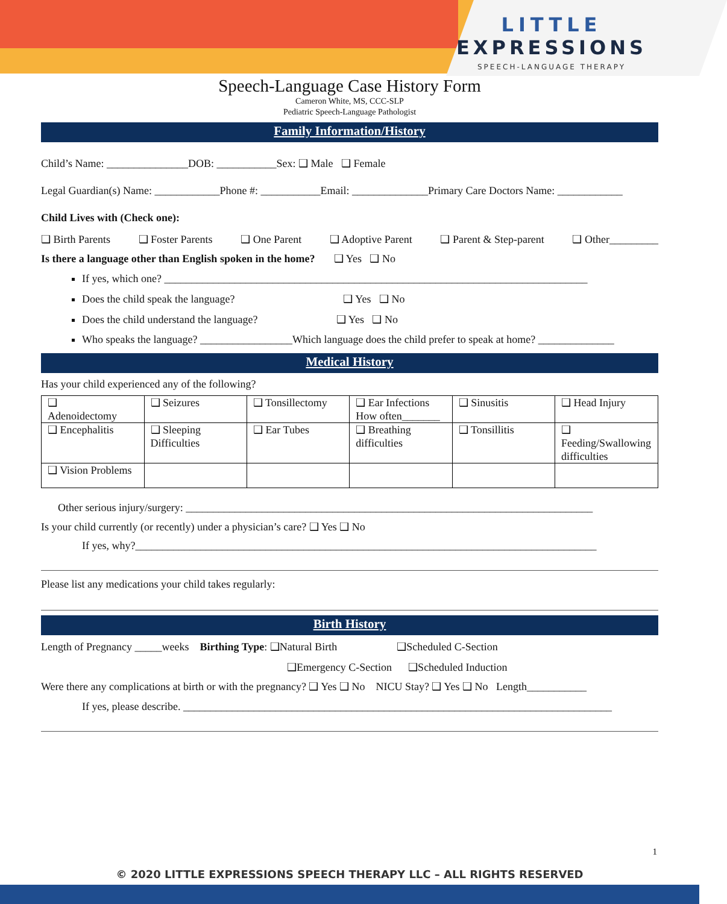LITTLE
EXPRESSIONS
SPEECH-LANGUAGE THERAPY
Speech-Language Case History Form
Cameron White, MS, CCC-SLP
Pediatric Speech-Language Pathologist
Family Information/History
Child’s Name: _______________DOB: ___________Sex: ❑ Male ❑ Female
Legal Guardian(s) Name: ____________Phone #: ___________Email: ______________Primary Care Doctors Name: ____________
Child Lives with (Check one):
❑ Birth Parents ❑ Foster Parents ❑ One Parent ❑ Adoptive Parent ❑ Parent & Step-parent ❑ Other_________
Is there a language other than English spoken in the home? ❑ Yes ❑ No
If yes, which one? ______________________________________________________________________________
Does the child speak the language? ❑ Yes ❑ No
Does the child understand the language? ❑ Yes ❑ No
Who speaks the language? _________________Which language does the child prefer to speak at home? ______________
Medical History
Has your child experienced any of the following?
| ❑ Adenoidectomy | ❑ Seizures | ❑ Tonsillectomy | ❑ Ear Infections How often_______ | ❑ Sinusitis | ❑ Head Injury |
| ❑ Encephalitis | ❑ Sleeping Difficulties | ❑ Ear Tubes | ❑ Breathing difficulties | ❑ Tonsillitis | ❑ Feeding/Swallowing difficulties |
| ❑ Vision Problems | | | | | |
Other serious injury/surgery: ___________________________________________________________________________
Is your child currently (or recently) under a physician’s care? ❑ Yes ❑ No
If yes, why?_____________________________________________________________________________________
Please list any medications your child takes regularly:
Birth History
Length of Pregnancy _____weeks Birthing Type: ❑Natural Birth ❑Scheduled C-Section
❑Emergency C-Section ❑Scheduled Induction
Were there any complications at birth or with the pregnancy? ❑ Yes ❑ No NICU Stay? ❑ Yes ❑ No Length___________
If yes, please describe. _______________________________________________________________________________
1
© 2020 LITTLE EXPRESSIONS SPEECH THERAPY LLC – ALL RIGHTS RESERVED